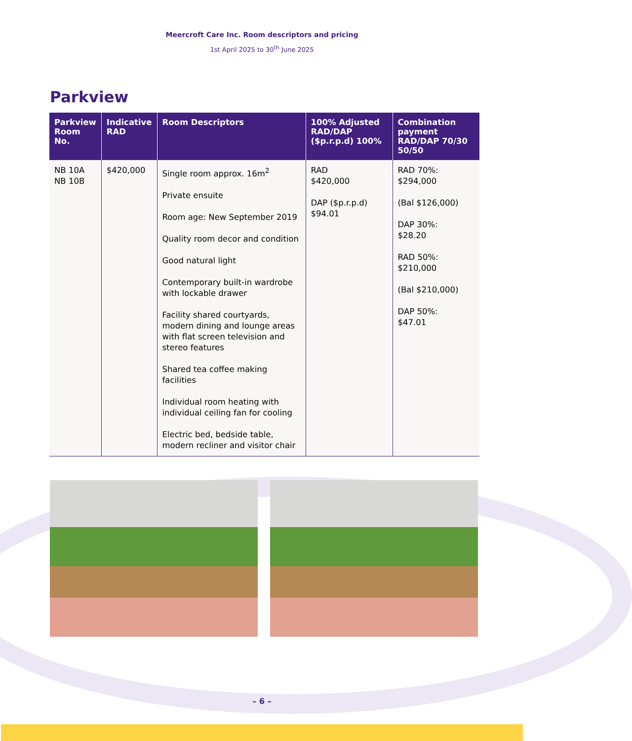Meercroft Care Inc. Room descriptors and pricing
1st April 2025 to 30<sup>th</sup> June 2025
Parkview
| Parkview Room No. | Indicative RAD | Room Descriptors | 100% Adjusted RAD/DAP ($p.r.p.d) 100% | Combination payment RAD/DAP 70/30 50/50 |
| --- | --- | --- | --- | --- |
| NB 10A NB 10B | $420,000 | Single room approx. 16m<sup>2</sup> Private ensuite Room age: New September 2019 Quality room decor and condition Good natural light Contemporary built-in wardrobe with lockable drawer Facility shared courtyards, modern dining and lounge areas with flat screen television and stereo features Shared tea coffee making facilities Individual room heating with individual ceiling fan for cooling Electric bed, bedside table, modern recliner and visitor chair | RAD $420,000 DAP ($p.r.p.d) $94.01 | RAD 70%: $294,000 (Bal $126,000) DAP 30%: $28.20 RAD 50%: $210,000 (Bal $210,000) DAP 50%: $47.01 |
– 6 –